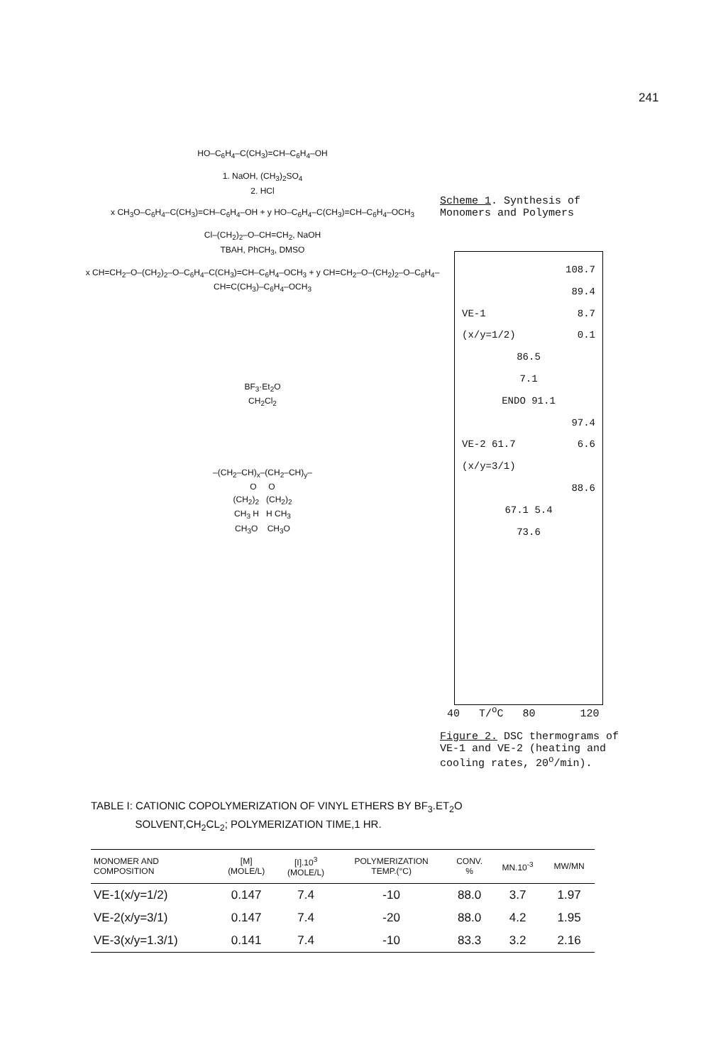241
HO–C<sub>6</sub>H<sub>4</sub>–C(CH<sub>3</sub>)=CH–C<sub>6</sub>H<sub>4</sub>–OH
1. NaOH, (CH<sub>3</sub>)<sub>2</sub>SO<sub>4</sub>
2. HCl
x CH<sub>3</sub>O–C<sub>6</sub>H<sub>4</sub>–C(CH<sub>3</sub>)=CH–C<sub>6</sub>H<sub>4</sub>–OH + y HO–C<sub>6</sub>H<sub>4</sub>–C(CH<sub>3</sub>)=CH–C<sub>6</sub>H<sub>4</sub>–OCH<sub>3</sub>
Cl–(CH<sub>2</sub>)<sub>2</sub>–O–CH=CH<sub>2</sub>, NaOH
TBAH, PhCH<sub>3</sub>, DMSO
x CH=CH<sub>2</sub>–O–(CH<sub>2</sub>)<sub>2</sub>–O–C<sub>6</sub>H<sub>4</sub>–C(CH<sub>3</sub>)=CH–C<sub>6</sub>H<sub>4</sub>–OCH<sub>3</sub> + y CH=CH<sub>2</sub>–O–(CH<sub>2</sub>)<sub>2</sub>–O–C<sub>6</sub>H<sub>4</sub>–CH=C(CH<sub>3</sub>)–C<sub>6</sub>H<sub>4</sub>–OCH<sub>3</sub>
BF<sub>3</sub>·Et<sub>2</sub>O
CH<sub>2</sub>Cl<sub>2</sub>
–(CH<sub>2</sub>–CH)<sub>x</sub>–(CH<sub>2</sub>–CH)<sub>y</sub>–
O O
(CH<sub>2</sub>)<sub>2</sub> (CH<sub>2</sub>)<sub>2</sub>
CH<sub>3</sub> H H CH<sub>3</sub>
CH<sub>3</sub>O CH<sub>3</sub>O
Scheme 1. Synthesis of Monomers and Polymers
108.7
89.4
VE-1 8.7
(x/y=1/2) 0.1
86.5
7.1
ENDO 91.1
97.4
VE-2 61.7 6.6
(x/y=3/1)
88.6
67.1 5.4
73.6
40 T/<sup>o</sup>C 80 120
Figure 2. DSC thermograms of VE-1 and VE-2 (heating and cooling rates, 20<sup>o</sup>/min).
TABLE I: CATIONIC COPOLYMERIZATION OF VINYL ETHERS BY BF<sub>3</sub>.ET<sub>2</sub>O
SOLVENT,CH<sub>2</sub>CL<sub>2</sub>; POLYMERIZATION TIME,1 HR.
| MONOMER AND COMPOSITION | [M] (MOLE/L) | [I].10<sup>3</sup> (MOLE/L) | POLYMERIZATION TEMP.(°C) | CONV. % | MN.10<sup>-3</sup> | MW/MN |
| --- | --- | --- | --- | --- | --- | --- |
| VE-1(x/y=1/2) | 0.147 | 7.4 | -10 | 88.0 | 3.7 | 1.97 |
| VE-2(x/y=3/1) | 0.147 | 7.4 | -20 | 88.0 | 4.2 | 1.95 |
| VE-3(x/y=1.3/1) | 0.141 | 7.4 | -10 | 83.3 | 3.2 | 2.16 |